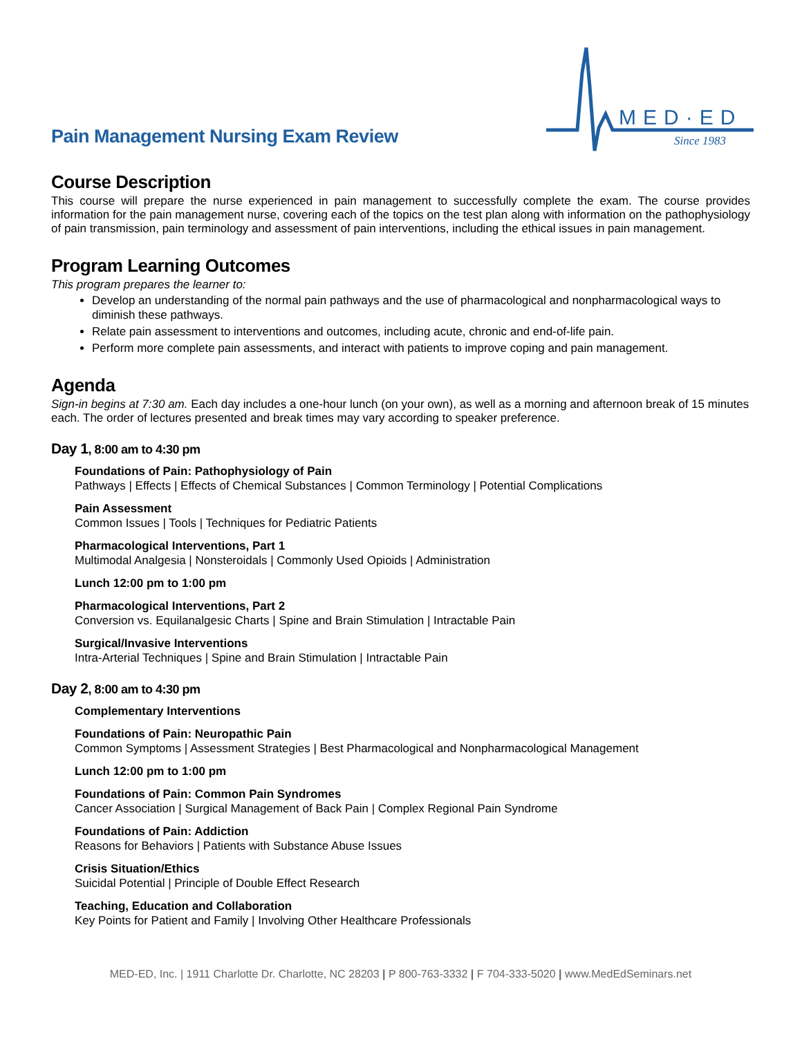MED·ED
Since 1983
Pain Management Nursing Exam Review
Course Description
This course will prepare the nurse experienced in pain management to successfully complete the exam. The course provides information for the pain management nurse, covering each of the topics on the test plan along with information on the pathophysiology of pain transmission, pain terminology and assessment of pain interventions, including the ethical issues in pain management.
Program Learning Outcomes
This program prepares the learner to:
Develop an understanding of the normal pain pathways and the use of pharmacological and nonpharmacological ways to diminish these pathways.
Relate pain assessment to interventions and outcomes, including acute, chronic and end-of-life pain.
Perform more complete pain assessments, and interact with patients to improve coping and pain management.
Agenda
Sign-in begins at 7:30 am. Each day includes a one-hour lunch (on your own), as well as a morning and afternoon break of 15 minutes each. The order of lectures presented and break times may vary according to speaker preference.
Day 1, 8:00 am to 4:30 pm
Foundations of Pain: Pathophysiology of Pain
Pathways | Effects | Effects of Chemical Substances | Common Terminology | Potential Complications
Pain Assessment
Common Issues | Tools | Techniques for Pediatric Patients
Pharmacological Interventions, Part 1
Multimodal Analgesia | Nonsteroidals | Commonly Used Opioids | Administration
Lunch 12:00 pm to 1:00 pm
Pharmacological Interventions, Part 2
Conversion vs. Equilanalgesic Charts | Spine and Brain Stimulation | Intractable Pain
Surgical/Invasive Interventions
Intra-Arterial Techniques | Spine and Brain Stimulation | Intractable Pain
Day 2, 8:00 am to 4:30 pm
Complementary Interventions
Foundations of Pain: Neuropathic Pain
Common Symptoms | Assessment Strategies | Best Pharmacological and Nonpharmacological Management
Lunch 12:00 pm to 1:00 pm
Foundations of Pain: Common Pain Syndromes
Cancer Association | Surgical Management of Back Pain | Complex Regional Pain Syndrome
Foundations of Pain: Addiction
Reasons for Behaviors | Patients with Substance Abuse Issues
Crisis Situation/Ethics
Suicidal Potential | Principle of Double Effect Research
Teaching, Education and Collaboration
Key Points for Patient and Family | Involving Other Healthcare Professionals
MED-ED, Inc. | 1911 Charlotte Dr. Charlotte, NC 28203 | P 800-763-3332 | F 704-333-5020 | www.MedEdSeminars.net